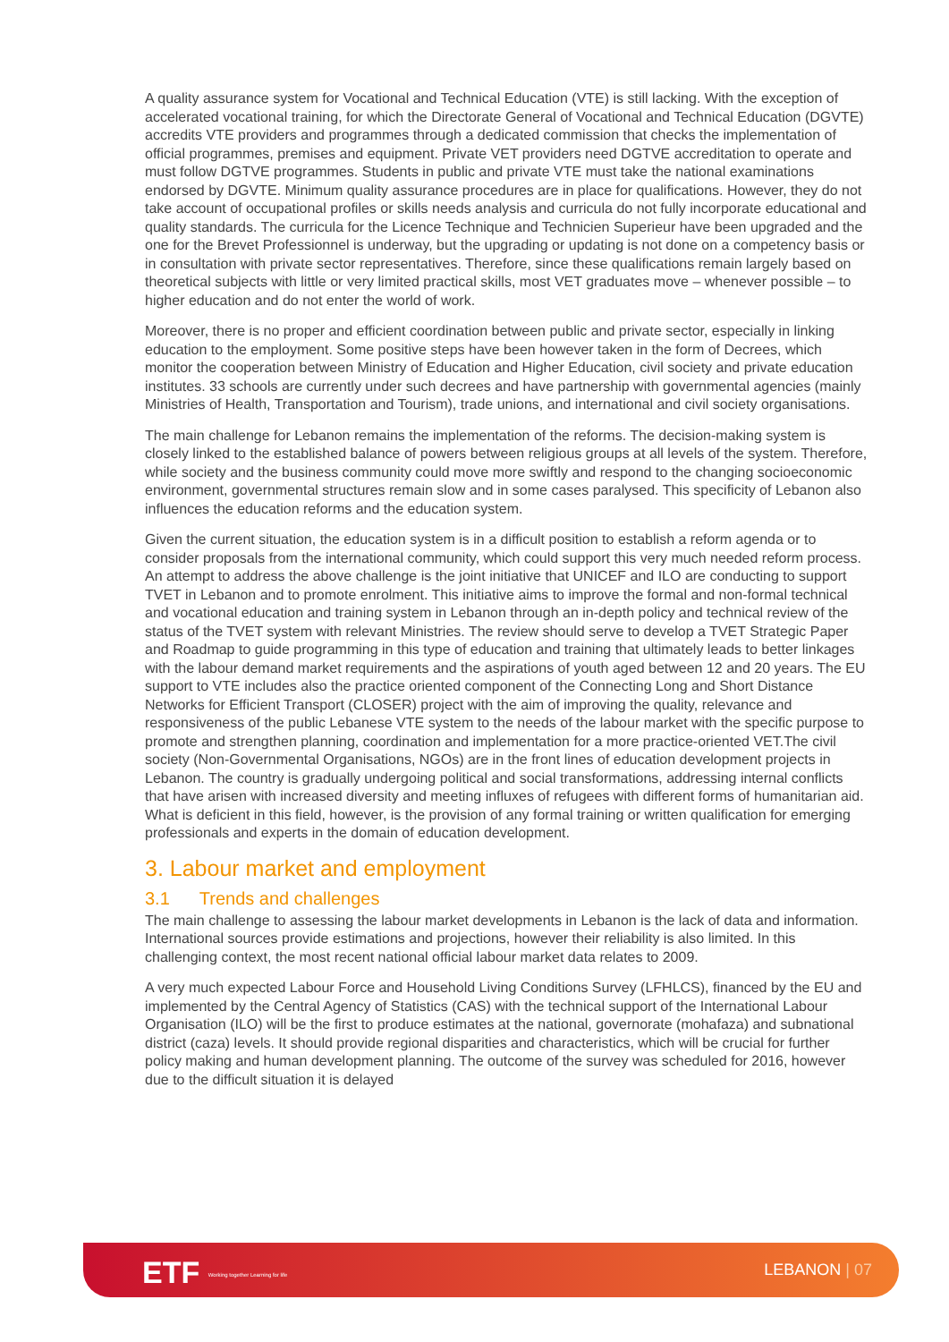A quality assurance system for Vocational and Technical Education (VTE) is still lacking. With the exception of accelerated vocational training, for which the Directorate General of Vocational and Technical Education (DGVTE) accredits VTE providers and programmes through a dedicated commission that checks the implementation of official programmes, premises and equipment. Private VET providers need DGTVE accreditation to operate and must follow DGTVE programmes. Students in public and private VTE must take the national examinations endorsed by DGVTE. Minimum quality assurance procedures are in place for qualifications. However, they do not take account of occupational profiles or skills needs analysis and curricula do not fully incorporate educational and quality standards. The curricula for the Licence Technique and Technicien Superieur have been upgraded and the one for the Brevet Professionnel is underway, but the upgrading or updating is not done on a competency basis or in consultation with private sector representatives. Therefore, since these qualifications remain largely based on theoretical subjects with little or very limited practical skills, most VET graduates move – whenever possible – to higher education and do not enter the world of work.
Moreover, there is no proper and efficient coordination between public and private sector, especially in linking education to the employment. Some positive steps have been however taken in the form of Decrees, which monitor the cooperation between Ministry of Education and Higher Education, civil society and private education institutes. 33 schools are currently under such decrees and have partnership with governmental agencies (mainly Ministries of Health, Transportation and Tourism), trade unions, and international and civil society organisations.
The main challenge for Lebanon remains the implementation of the reforms. The decision-making system is closely linked to the established balance of powers between religious groups at all levels of the system. Therefore, while society and the business community could move more swiftly and respond to the changing socioeconomic environment, governmental structures remain slow and in some cases paralysed. This specificity of Lebanon also influences the education reforms and the education system.
Given the current situation, the education system is in a difficult position to establish a reform agenda or to consider proposals from the international community, which could support this very much needed reform process. An attempt to address the above challenge is the joint initiative that UNICEF and ILO are conducting to support TVET in Lebanon and to promote enrolment. This initiative aims to improve the formal and non-formal technical and vocational education and training system in Lebanon through an in-depth policy and technical review of the status of the TVET system with relevant Ministries. The review should serve to develop a TVET Strategic Paper and Roadmap to guide programming in this type of education and training that ultimately leads to better linkages with the labour demand market requirements and the aspirations of youth aged between 12 and 20 years. The EU support to VTE includes also the practice oriented component of the Connecting Long and Short Distance Networks for Efficient Transport (CLOSER) project with the aim of improving the quality, relevance and responsiveness of the public Lebanese VTE system to the needs of the labour market with the specific purpose to promote and strengthen planning, coordination and implementation for a more practice-oriented VET.The civil society (Non-Governmental Organisations, NGOs) are in the front lines of education development projects in Lebanon. The country is gradually undergoing political and social transformations, addressing internal conflicts that have arisen with increased diversity and meeting influxes of refugees with different forms of humanitarian aid. What is deficient in this field, however, is the provision of any formal training or written qualification for emerging professionals and experts in the domain of education development.
3. Labour market and employment
3.1 Trends and challenges
The main challenge to assessing the labour market developments in Lebanon is the lack of data and information. International sources provide estimations and projections, however their reliability is also limited. In this challenging context, the most recent national official labour market data relates to 2009.
A very much expected Labour Force and Household Living Conditions Survey (LFHLCS), financed by the EU and implemented by the Central Agency of Statistics (CAS) with the technical support of the International Labour Organisation (ILO) will be the first to produce estimates at the national, governorate (mohafaza) and subnational district (caza) levels. It should provide regional disparities and characteristics, which will be crucial for further policy making and human development planning. The outcome of the survey was scheduled for 2016, however due to the difficult situation it is delayed
ETF Working together Learning for life
LEBANON | 07